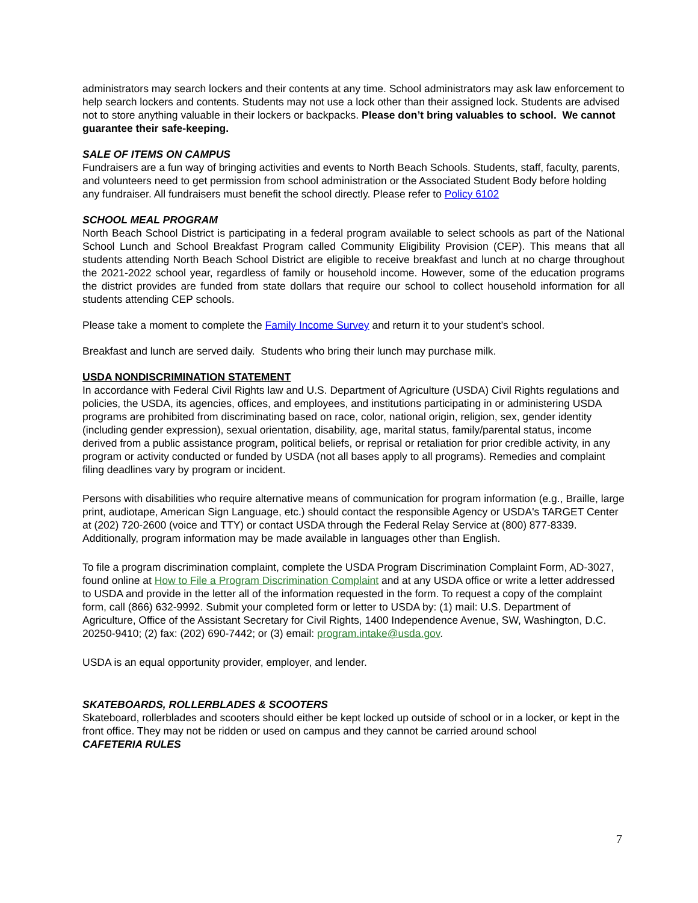administrators may search lockers and their contents at any time. School administrators may ask law enforcement to help search lockers and contents. Students may not use a lock other than their assigned lock. Students are advised not to store anything valuable in their lockers or backpacks. Please don’t bring valuables to school. We cannot guarantee their safe-keeping.
SALE OF ITEMS ON CAMPUS
Fundraisers are a fun way of bringing activities and events to North Beach Schools. Students, staff, faculty, parents, and volunteers need to get permission from school administration or the Associated Student Body before holding any fundraiser. All fundraisers must benefit the school directly. Please refer to Policy 6102
SCHOOL MEAL PROGRAM
North Beach School District is participating in a federal program available to select schools as part of the National School Lunch and School Breakfast Program called Community Eligibility Provision (CEP). This means that all students attending North Beach School District are eligible to receive breakfast and lunch at no charge throughout the 2021-2022 school year, regardless of family or household income. However, some of the education programs the district provides are funded from state dollars that require our school to collect household information for all students attending CEP schools.
Please take a moment to complete the Family Income Survey and return it to your student’s school.
Breakfast and lunch are served daily. Students who bring their lunch may purchase milk.
USDA NONDISCRIMINATION STATEMENT
In accordance with Federal Civil Rights law and U.S. Department of Agriculture (USDA) Civil Rights regulations and policies, the USDA, its agencies, offices, and employees, and institutions participating in or administering USDA programs are prohibited from discriminating based on race, color, national origin, religion, sex, gender identity (including gender expression), sexual orientation, disability, age, marital status, family/parental status, income derived from a public assistance program, political beliefs, or reprisal or retaliation for prior credible activity, in any program or activity conducted or funded by USDA (not all bases apply to all programs). Remedies and complaint filing deadlines vary by program or incident.
Persons with disabilities who require alternative means of communication for program information (e.g., Braille, large print, audiotape, American Sign Language, etc.) should contact the responsible Agency or USDA's TARGET Center at (202) 720-2600 (voice and TTY) or contact USDA through the Federal Relay Service at (800) 877-8339. Additionally, program information may be made available in languages other than English.
To file a program discrimination complaint, complete the USDA Program Discrimination Complaint Form, AD-3027, found online at How to File a Program Discrimination Complaint and at any USDA office or write a letter addressed to USDA and provide in the letter all of the information requested in the form. To request a copy of the complaint form, call (866) 632-9992. Submit your completed form or letter to USDA by: (1) mail: U.S. Department of Agriculture, Office of the Assistant Secretary for Civil Rights, 1400 Independence Avenue, SW, Washington, D.C. 20250-9410; (2) fax: (202) 690-7442; or (3) email: program.intake@usda.gov.
USDA is an equal opportunity provider, employer, and lender.
SKATEBOARDS, ROLLERBLADES & SCOOTERS
Skateboard, rollerblades and scooters should either be kept locked up outside of school or in a locker, or kept in the front office. They may not be ridden or used on campus and they cannot be carried around school
CAFETERIA RULES
7